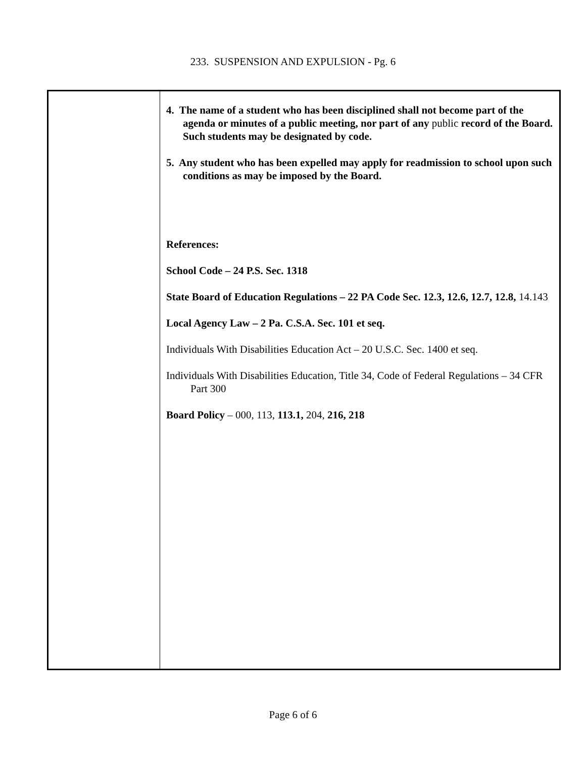233. SUSPENSION AND EXPULSION - Pg. 6
4. The name of a student who has been disciplined shall not become part of the agenda or minutes of a public meeting, nor part of any public record of the Board. Such students may be designated by code.
5. Any student who has been expelled may apply for readmission to school upon such conditions as may be imposed by the Board.
References:
School Code – 24 P.S. Sec. 1318
State Board of Education Regulations – 22 PA Code Sec. 12.3, 12.6, 12.7, 12.8, 14.143
Local Agency Law – 2 Pa. C.S.A. Sec. 101 et seq.
Individuals With Disabilities Education Act – 20 U.S.C. Sec. 1400 et seq.
Individuals With Disabilities Education, Title 34, Code of Federal Regulations – 34 CFR Part 300
Board Policy – 000, 113, 113.1, 204, 216, 218
Page 6 of 6